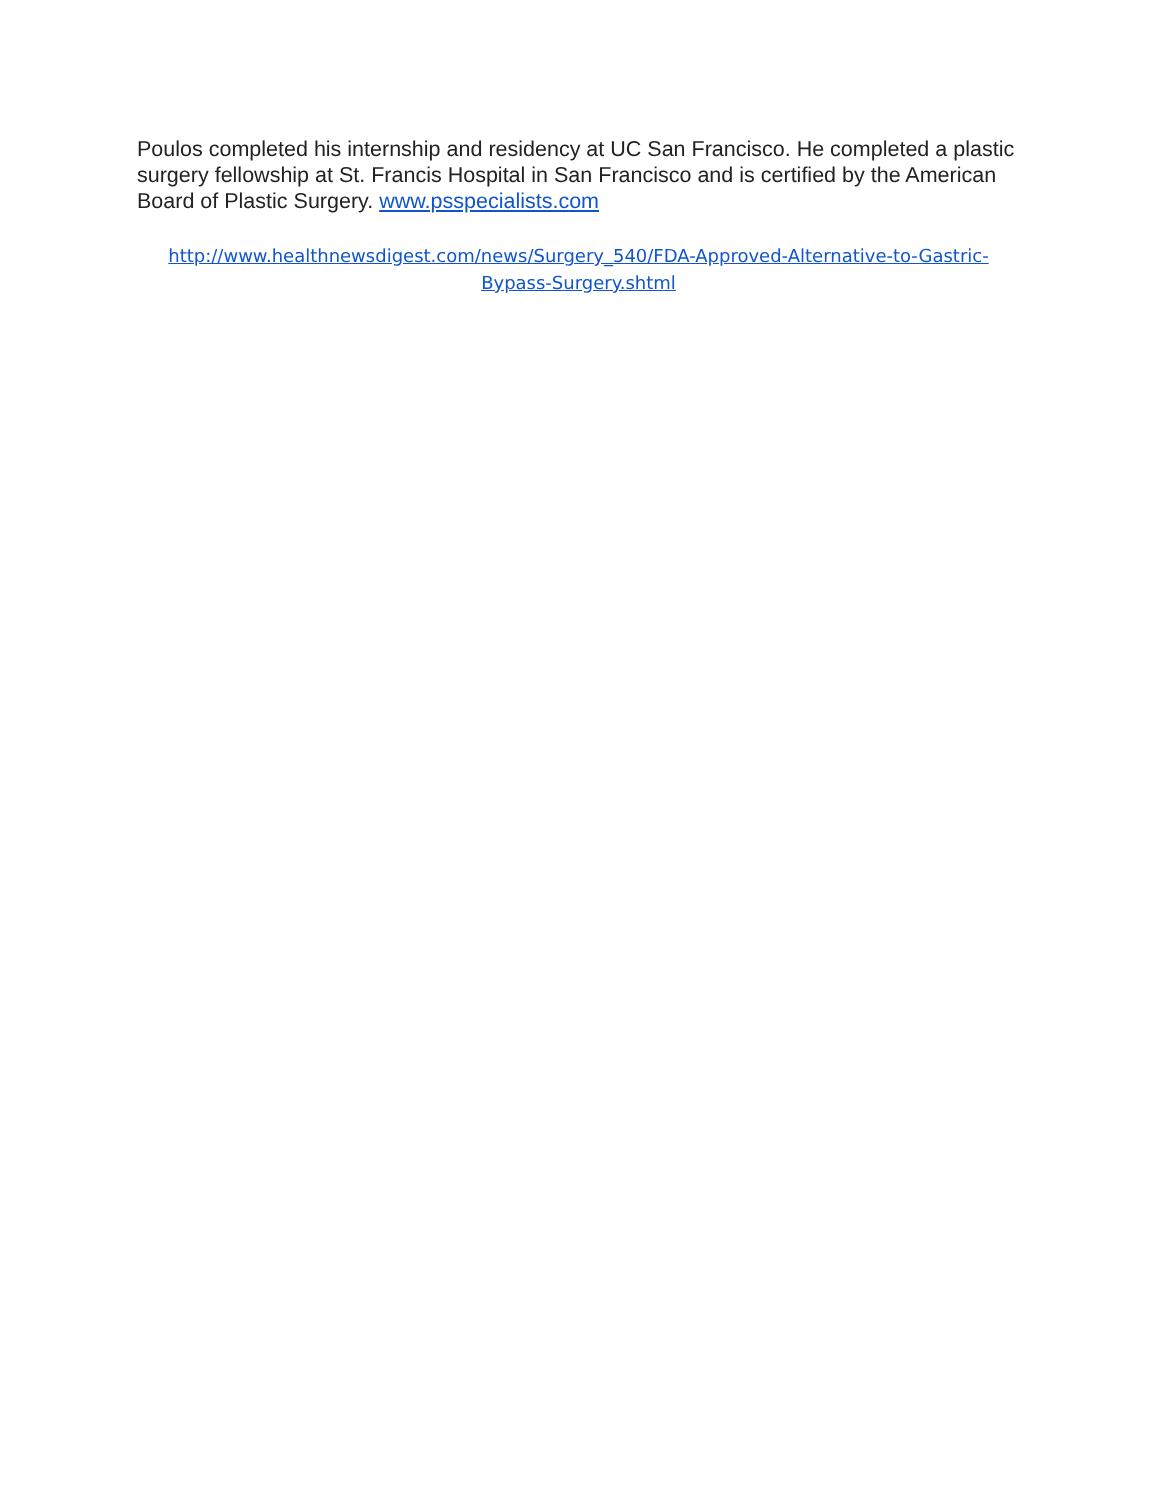Poulos completed his internship and residency at UC San Francisco. He completed a plastic surgery fellowship at St. Francis Hospital in San Francisco and is certified by the American Board of Plastic Surgery. www.psspecialists.com
http://www.healthnewsdigest.com/news/Surgery_540/FDA-Approved-Alternative-to-Gastric-Bypass-Surgery.shtml